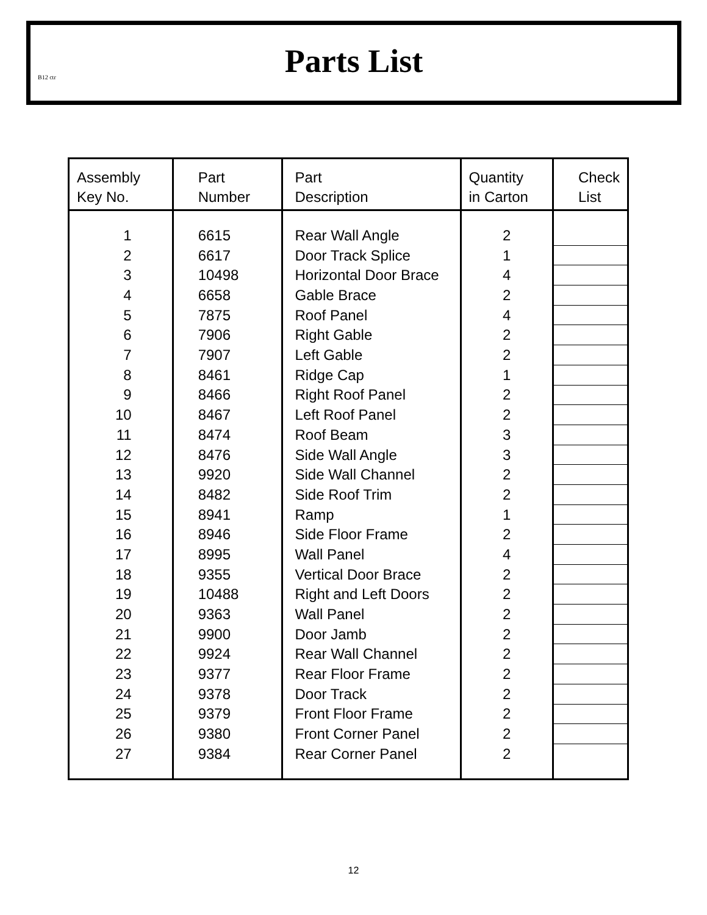B12 ctr
Parts List
| Assembly Key No. | Part Number | Part Description | Quantity in Carton | Check List |
| --- | --- | --- | --- | --- |
| 1 | 6615 | Rear Wall Angle | 2 | |
| 2 | 6617 | Door Track Splice | 1 | |
| 3 | 10498 | Horizontal Door Brace | 4 | |
| 4 | 6658 | Gable Brace | 2 | |
| 5 | 7875 | Roof Panel | 4 | |
| 6 | 7906 | Right Gable | 2 | |
| 7 | 7907 | Left Gable | 2 | |
| 8 | 8461 | Ridge Cap | 1 | |
| 9 | 8466 | Right Roof Panel | 2 | |
| 10 | 8467 | Left Roof Panel | 2 | |
| 11 | 8474 | Roof Beam | 3 | |
| 12 | 8476 | Side Wall Angle | 3 | |
| 13 | 9920 | Side Wall Channel | 2 | |
| 14 | 8482 | Side Roof Trim | 2 | |
| 15 | 8941 | Ramp | 1 | |
| 16 | 8946 | Side Floor Frame | 2 | |
| 17 | 8995 | Wall Panel | 4 | |
| 18 | 9355 | Vertical Door Brace | 2 | |
| 19 | 10488 | Right and Left Doors | 2 | |
| 20 | 9363 | Wall Panel | 2 | |
| 21 | 9900 | Door Jamb | 2 | |
| 22 | 9924 | Rear Wall Channel | 2 | |
| 23 | 9377 | Rear Floor Frame | 2 | |
| 24 | 9378 | Door Track | 2 | |
| 25 | 9379 | Front Floor Frame | 2 | |
| 26 | 9380 | Front Corner Panel | 2 | |
| 27 | 9384 | Rear Corner Panel | 2 | |
12